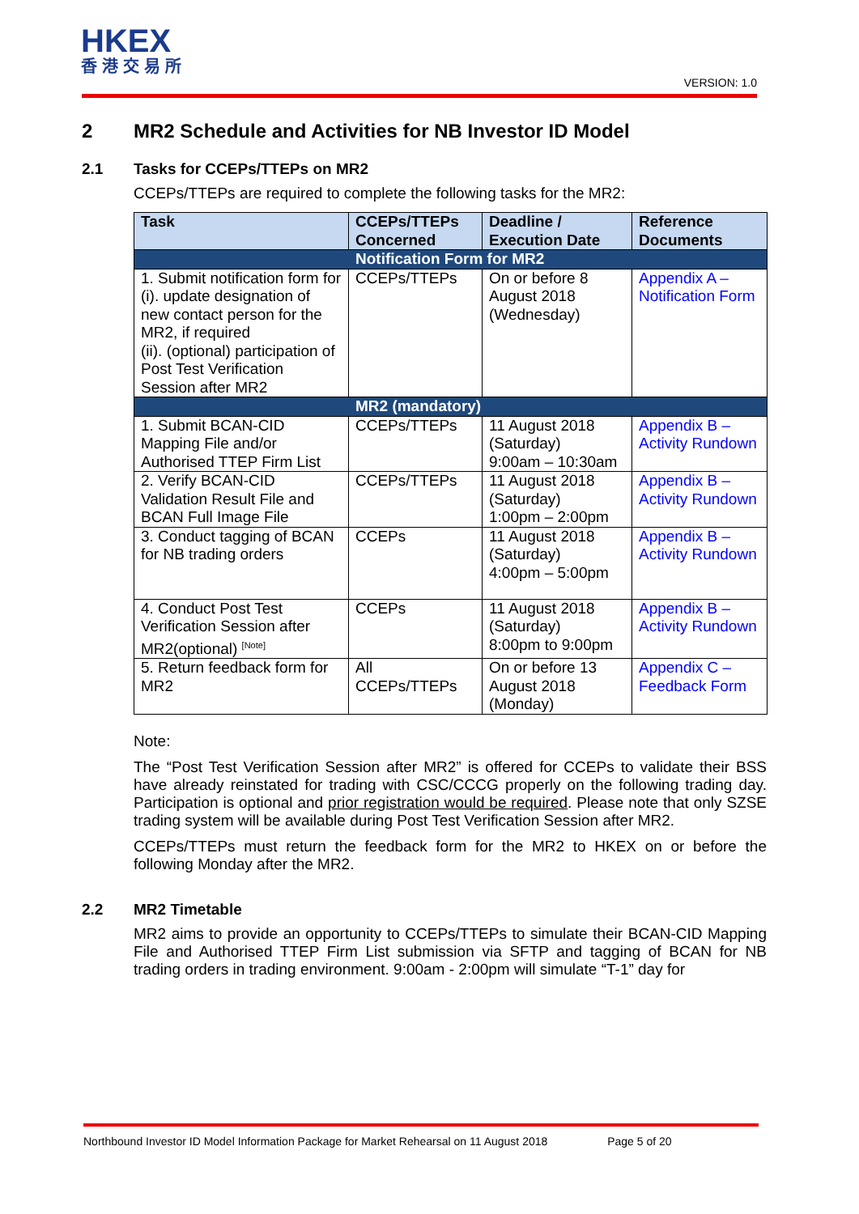HKEX
香港交易所
VERSION: 1.0
2 MR2 Schedule and Activities for NB Investor ID Model
2.1 Tasks for CCEPs/TTEPs on MR2
CCEPs/TTEPs are required to complete the following tasks for the MR2:
| Task | CCEPs/TTEPs Concerned | Deadline / Execution Date | Reference Documents |
| --- | --- | --- | --- |
| Notification Form for MR2 | | | |
| 1. Submit notification form for (i). update designation of new contact person for the MR2, if required (ii). (optional) participation of Post Test Verification Session after MR2 | CCEPs/TTEPs | On or before 8 August 2018 (Wednesday) | Appendix A – Notification Form |
| MR2 (mandatory) | | | |
| 1. Submit BCAN-CID Mapping File and/or Authorised TTEP Firm List | CCEPs/TTEPs | 11 August 2018 (Saturday) 9:00am – 10:30am | Appendix B – Activity Rundown |
| 2. Verify BCAN-CID Validation Result File and BCAN Full Image File | CCEPs/TTEPs | 11 August 2018 (Saturday) 1:00pm – 2:00pm | Appendix B – Activity Rundown |
| 3. Conduct tagging of BCAN for NB trading orders | CCEPs | 11 August 2018 (Saturday) 4:00pm – 5:00pm | Appendix B – Activity Rundown |
| 4. Conduct Post Test Verification Session after MR2(optional) <sup>[Note]</sup> | CCEPs | 11 August 2018 (Saturday) 8:00pm to 9:00pm | Appendix B – Activity Rundown |
| 5. Return feedback form for MR2 | All CCEPs/TTEPs | On or before 13 August 2018 (Monday) | Appendix C – Feedback Form |
Note:
The “Post Test Verification Session after MR2” is offered for CCEPs to validate their BSS have already reinstated for trading with CSC/CCCG properly on the following trading day. Participation is optional and prior registration would be required. Please note that only SZSE trading system will be available during Post Test Verification Session after MR2.
CCEPs/TTEPs must return the feedback form for the MR2 to HKEX on or before the following Monday after the MR2.
2.2 MR2 Timetable
MR2 aims to provide an opportunity to CCEPs/TTEPs to simulate their BCAN-CID Mapping File and Authorised TTEP Firm List submission via SFTP and tagging of BCAN for NB trading orders in trading environment. 9:00am - 2:00pm will simulate “T-1” day for
Northbound Investor ID Model Information Package for Market Rehearsal on 11 August 2018 Page 5 of 20